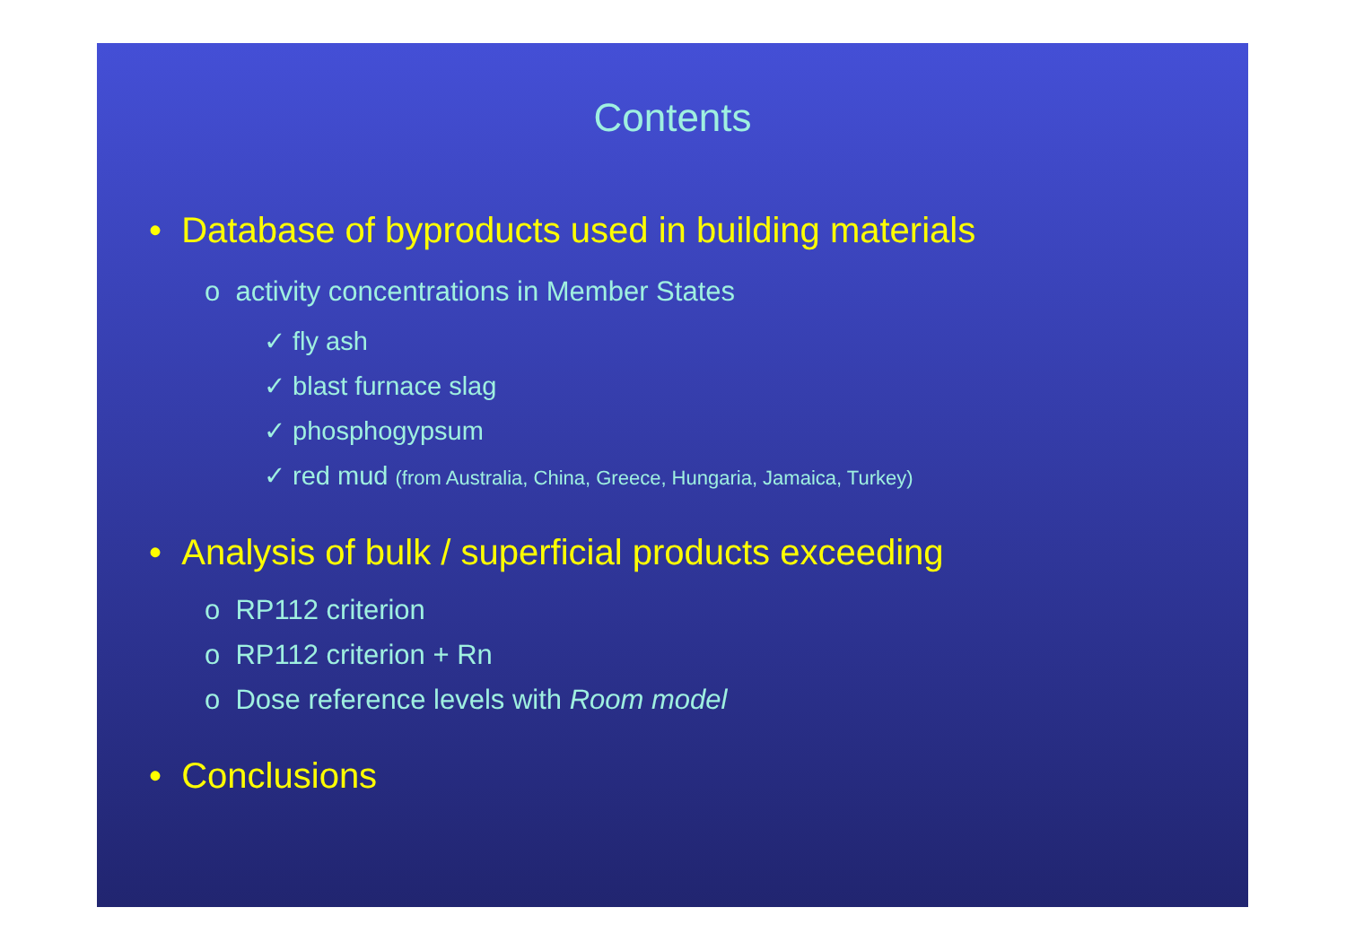Contents
• Database of byproducts used in building materials
o activity concentrations in Member States
✓ fly ash
✓ blast furnace slag
✓ phosphogypsum
✓ red mud (from Australia, China, Greece, Hungaria, Jamaica, Turkey)
• Analysis of bulk / superficial products exceeding
o RP112 criterion
o RP112 criterion + Rn
o Dose reference levels with Room model
• Conclusions